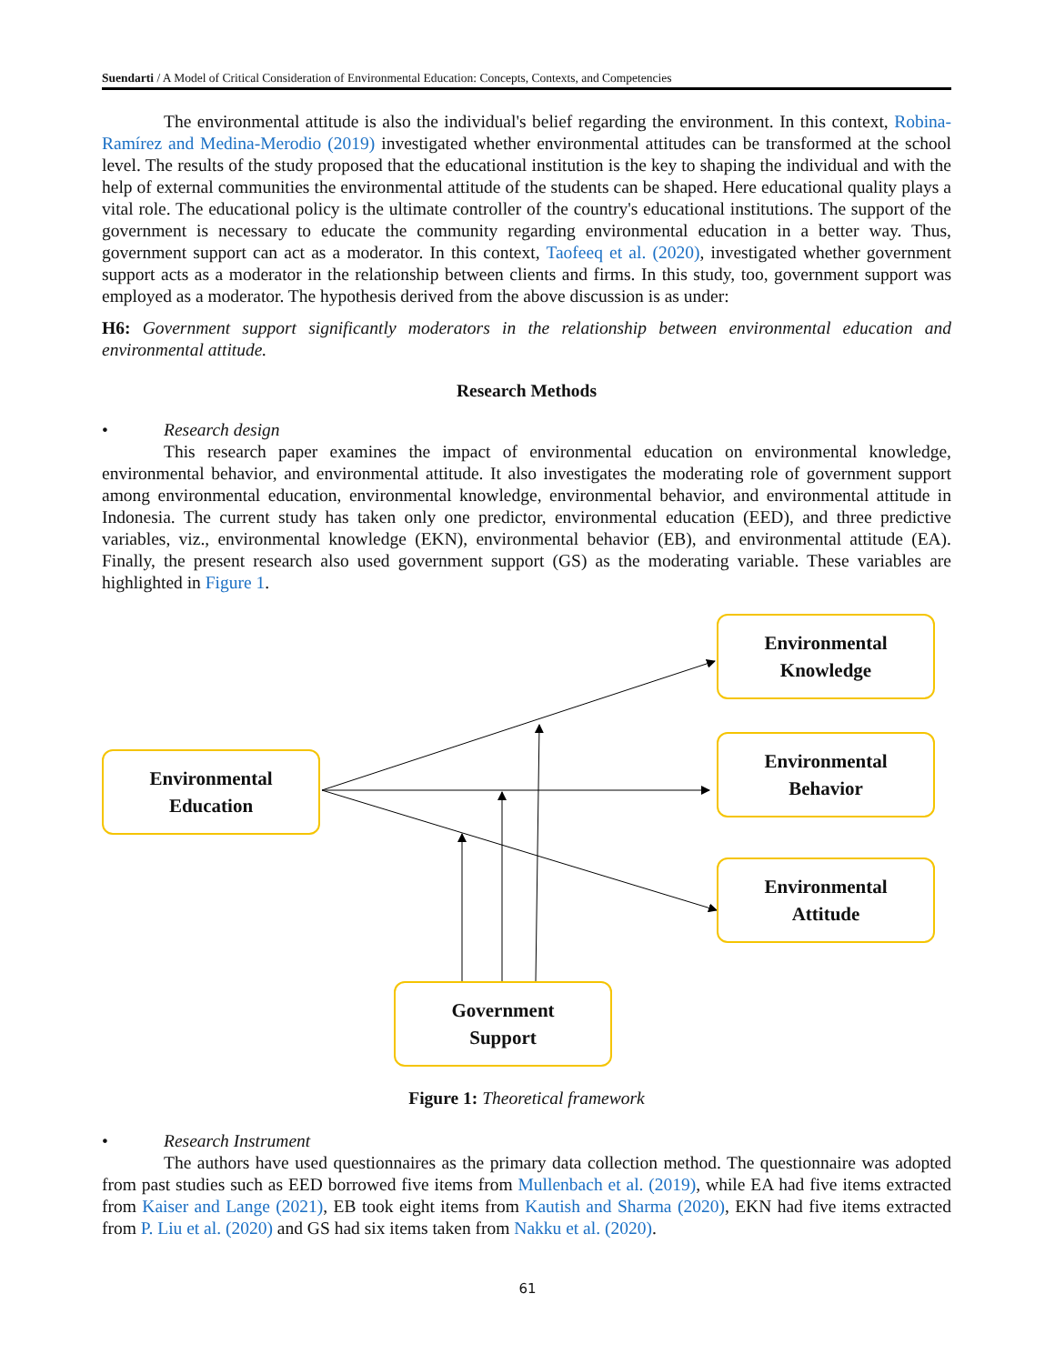Suendarti / A Model of Critical Consideration of Environmental Education: Concepts, Contexts, and Competencies
The environmental attitude is also the individual's belief regarding the environment. In this context, Robina-Ramírez and Medina-Merodio (2019) investigated whether environmental attitudes can be transformed at the school level. The results of the study proposed that the educational institution is the key to shaping the individual and with the help of external communities the environmental attitude of the students can be shaped. Here educational quality plays a vital role. The educational policy is the ultimate controller of the country's educational institutions. The support of the government is necessary to educate the community regarding environmental education in a better way. Thus, government support can act as a moderator. In this context, Taofeeq et al. (2020), investigated whether government support acts as a moderator in the relationship between clients and firms. In this study, too, government support was employed as a moderator. The hypothesis derived from the above discussion is as under:
H6: Government support significantly moderators in the relationship between environmental education and environmental attitude.
Research Methods
• Research design
This research paper examines the impact of environmental education on environmental knowledge, environmental behavior, and environmental attitude. It also investigates the moderating role of government support among environmental education, environmental knowledge, environmental behavior, and environmental attitude in Indonesia. The current study has taken only one predictor, environmental education (EED), and three predictive variables, viz., environmental knowledge (EKN), environmental behavior (EB), and environmental attitude (EA). Finally, the present research also used government support (GS) as the moderating variable. These variables are highlighted in Figure 1.
Environmental
Knowledge
Environmental
Education
Environmental
Behavior
Environmental
Attitude
Government
Support
Figure 1: Theoretical framework
• Research Instrument
The authors have used questionnaires as the primary data collection method. The questionnaire was adopted from past studies such as EED borrowed five items from Mullenbach et al. (2019), while EA had five items extracted from Kaiser and Lange (2021), EB took eight items from Kautish and Sharma (2020), EKN had five items extracted from P. Liu et al. (2020) and GS had six items taken from Nakku et al. (2020).
61